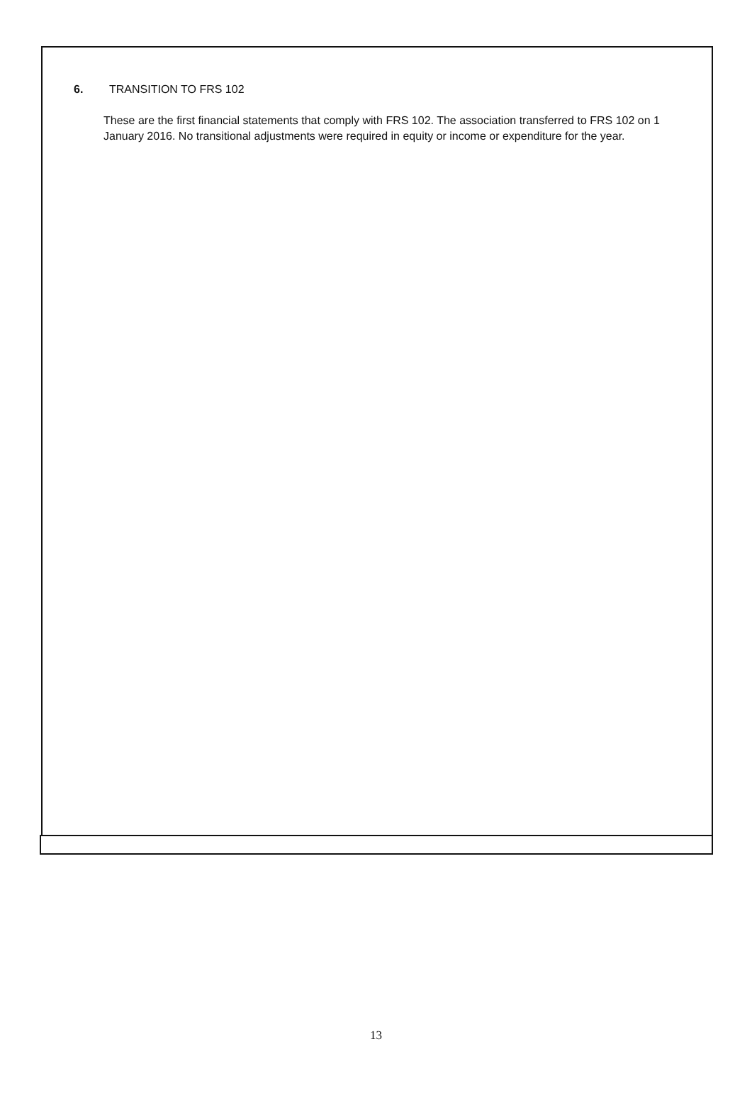6. TRANSITION TO FRS 102
These are the first financial statements that comply with FRS 102. The association transferred to FRS 102 on 1 January 2016. No transitional adjustments were required in equity or income or expenditure for the year.
13